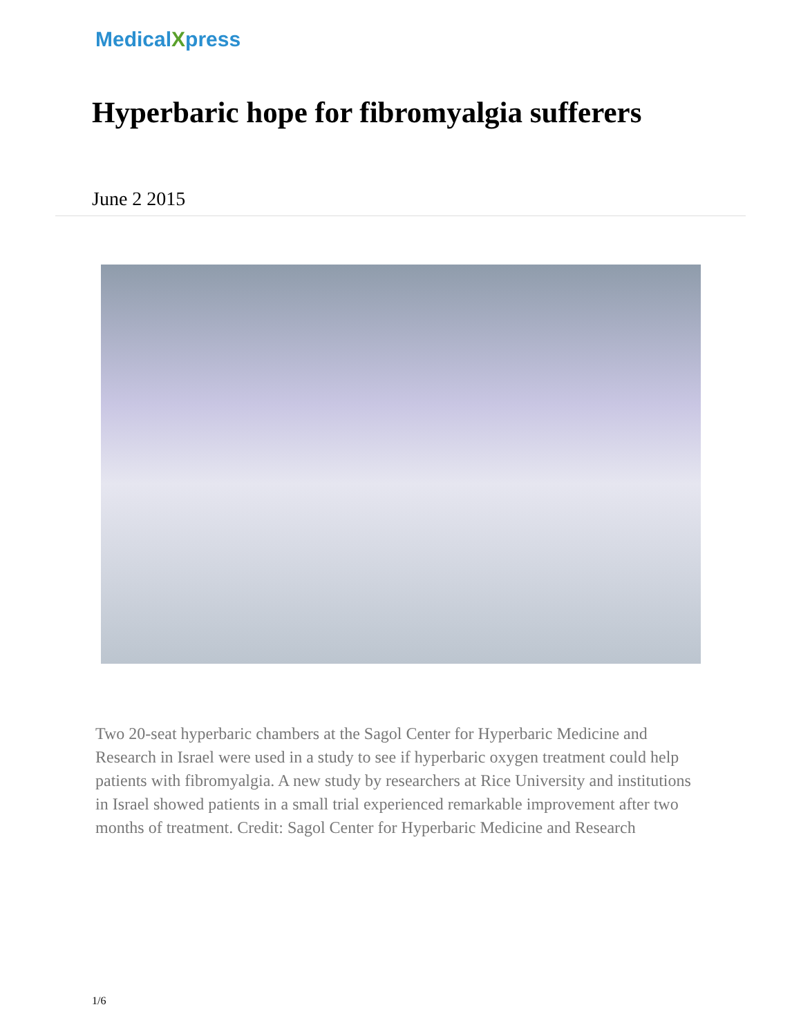MedicalXpress
Hyperbaric hope for fibromyalgia sufferers
June 2 2015
Two 20-seat hyperbaric chambers at the Sagol Center for Hyperbaric Medicine and Research in Israel were used in a study to see if hyperbaric oxygen treatment could help patients with fibromyalgia. A new study by researchers at Rice University and institutions in Israel showed patients in a small trial experienced remarkable improvement after two months of treatment. Credit: Sagol Center for Hyperbaric Medicine and Research
1/6